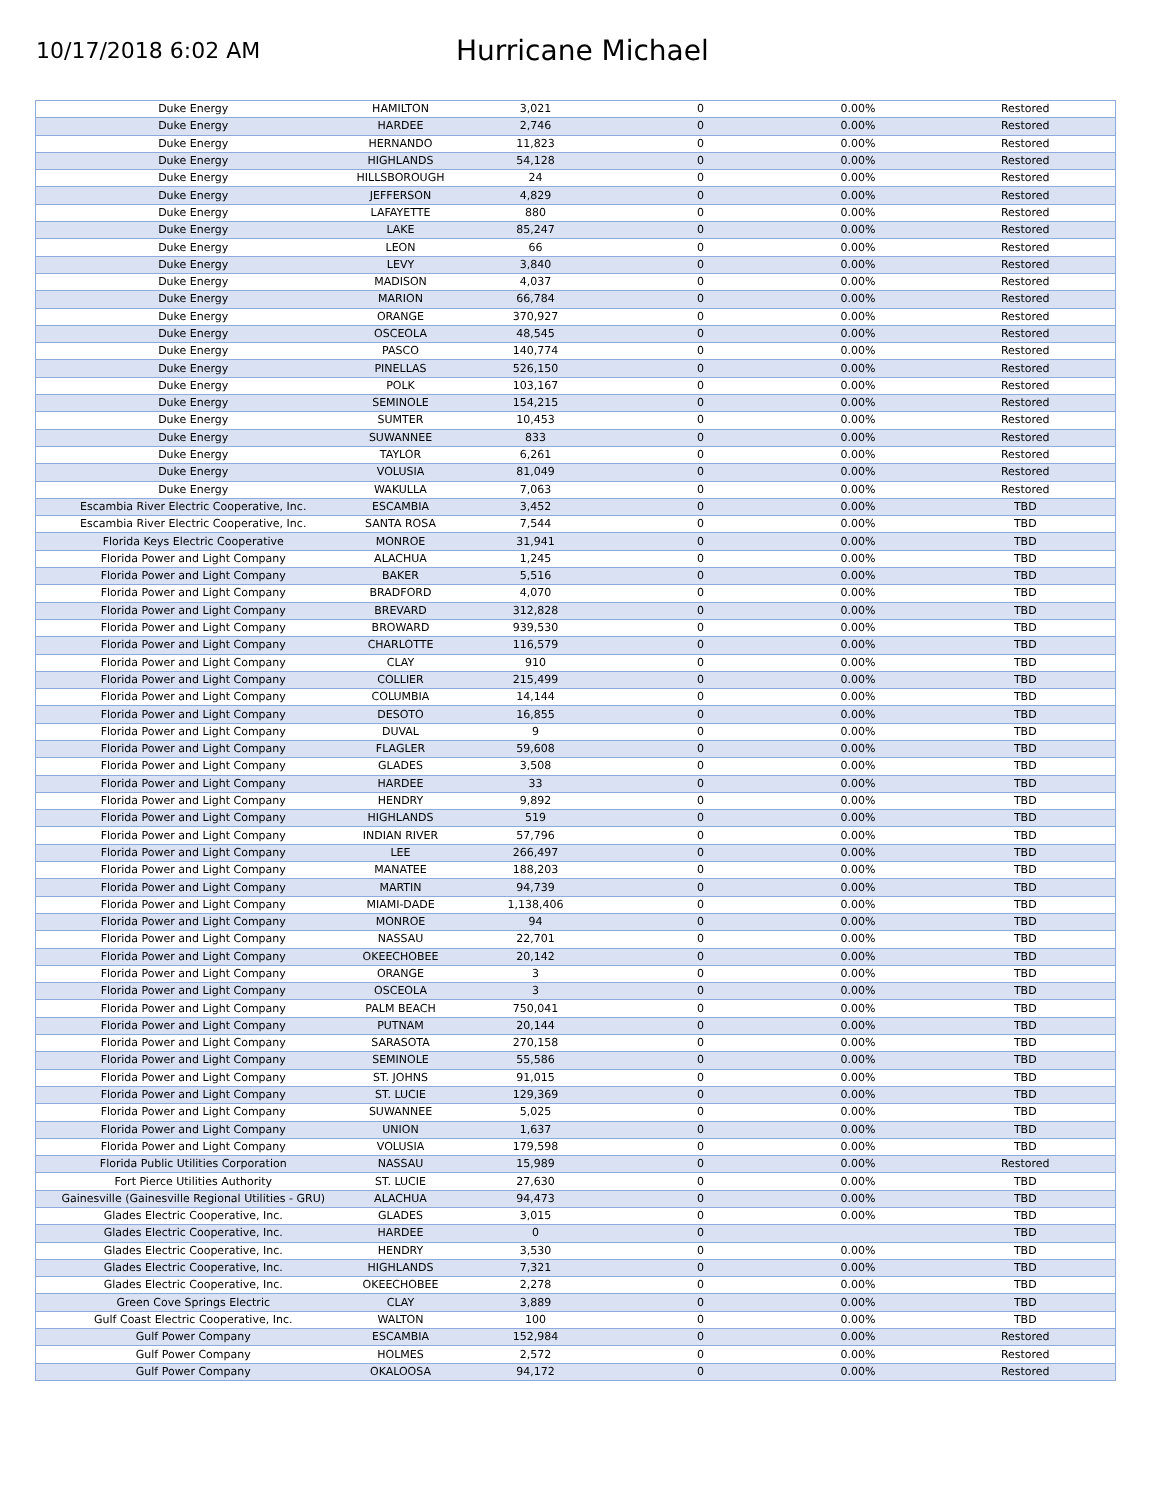10/17/2018 6:02 AM
Hurricane Michael
| Duke Energy | HAMILTON | 3,021 | 0 | 0.00% | Restored |
| Duke Energy | HARDEE | 2,746 | 0 | 0.00% | Restored |
| Duke Energy | HERNANDO | 11,823 | 0 | 0.00% | Restored |
| Duke Energy | HIGHLANDS | 54,128 | 0 | 0.00% | Restored |
| Duke Energy | HILLSBOROUGH | 24 | 0 | 0.00% | Restored |
| Duke Energy | JEFFERSON | 4,829 | 0 | 0.00% | Restored |
| Duke Energy | LAFAYETTE | 880 | 0 | 0.00% | Restored |
| Duke Energy | LAKE | 85,247 | 0 | 0.00% | Restored |
| Duke Energy | LEON | 66 | 0 | 0.00% | Restored |
| Duke Energy | LEVY | 3,840 | 0 | 0.00% | Restored |
| Duke Energy | MADISON | 4,037 | 0 | 0.00% | Restored |
| Duke Energy | MARION | 66,784 | 0 | 0.00% | Restored |
| Duke Energy | ORANGE | 370,927 | 0 | 0.00% | Restored |
| Duke Energy | OSCEOLA | 48,545 | 0 | 0.00% | Restored |
| Duke Energy | PASCO | 140,774 | 0 | 0.00% | Restored |
| Duke Energy | PINELLAS | 526,150 | 0 | 0.00% | Restored |
| Duke Energy | POLK | 103,167 | 0 | 0.00% | Restored |
| Duke Energy | SEMINOLE | 154,215 | 0 | 0.00% | Restored |
| Duke Energy | SUMTER | 10,453 | 0 | 0.00% | Restored |
| Duke Energy | SUWANNEE | 833 | 0 | 0.00% | Restored |
| Duke Energy | TAYLOR | 6,261 | 0 | 0.00% | Restored |
| Duke Energy | VOLUSIA | 81,049 | 0 | 0.00% | Restored |
| Duke Energy | WAKULLA | 7,063 | 0 | 0.00% | Restored |
| Escambia River Electric Cooperative, Inc. | ESCAMBIA | 3,452 | 0 | 0.00% | TBD |
| Escambia River Electric Cooperative, Inc. | SANTA ROSA | 7,544 | 0 | 0.00% | TBD |
| Florida Keys Electric Cooperative | MONROE | 31,941 | 0 | 0.00% | TBD |
| Florida Power and Light Company | ALACHUA | 1,245 | 0 | 0.00% | TBD |
| Florida Power and Light Company | BAKER | 5,516 | 0 | 0.00% | TBD |
| Florida Power and Light Company | BRADFORD | 4,070 | 0 | 0.00% | TBD |
| Florida Power and Light Company | BREVARD | 312,828 | 0 | 0.00% | TBD |
| Florida Power and Light Company | BROWARD | 939,530 | 0 | 0.00% | TBD |
| Florida Power and Light Company | CHARLOTTE | 116,579 | 0 | 0.00% | TBD |
| Florida Power and Light Company | CLAY | 910 | 0 | 0.00% | TBD |
| Florida Power and Light Company | COLLIER | 215,499 | 0 | 0.00% | TBD |
| Florida Power and Light Company | COLUMBIA | 14,144 | 0 | 0.00% | TBD |
| Florida Power and Light Company | DESOTO | 16,855 | 0 | 0.00% | TBD |
| Florida Power and Light Company | DUVAL | 9 | 0 | 0.00% | TBD |
| Florida Power and Light Company | FLAGLER | 59,608 | 0 | 0.00% | TBD |
| Florida Power and Light Company | GLADES | 3,508 | 0 | 0.00% | TBD |
| Florida Power and Light Company | HARDEE | 33 | 0 | 0.00% | TBD |
| Florida Power and Light Company | HENDRY | 9,892 | 0 | 0.00% | TBD |
| Florida Power and Light Company | HIGHLANDS | 519 | 0 | 0.00% | TBD |
| Florida Power and Light Company | INDIAN RIVER | 57,796 | 0 | 0.00% | TBD |
| Florida Power and Light Company | LEE | 266,497 | 0 | 0.00% | TBD |
| Florida Power and Light Company | MANATEE | 188,203 | 0 | 0.00% | TBD |
| Florida Power and Light Company | MARTIN | 94,739 | 0 | 0.00% | TBD |
| Florida Power and Light Company | MIAMI-DADE | 1,138,406 | 0 | 0.00% | TBD |
| Florida Power and Light Company | MONROE | 94 | 0 | 0.00% | TBD |
| Florida Power and Light Company | NASSAU | 22,701 | 0 | 0.00% | TBD |
| Florida Power and Light Company | OKEECHOBEE | 20,142 | 0 | 0.00% | TBD |
| Florida Power and Light Company | ORANGE | 3 | 0 | 0.00% | TBD |
| Florida Power and Light Company | OSCEOLA | 3 | 0 | 0.00% | TBD |
| Florida Power and Light Company | PALM BEACH | 750,041 | 0 | 0.00% | TBD |
| Florida Power and Light Company | PUTNAM | 20,144 | 0 | 0.00% | TBD |
| Florida Power and Light Company | SARASOTA | 270,158 | 0 | 0.00% | TBD |
| Florida Power and Light Company | SEMINOLE | 55,586 | 0 | 0.00% | TBD |
| Florida Power and Light Company | ST. JOHNS | 91,015 | 0 | 0.00% | TBD |
| Florida Power and Light Company | ST. LUCIE | 129,369 | 0 | 0.00% | TBD |
| Florida Power and Light Company | SUWANNEE | 5,025 | 0 | 0.00% | TBD |
| Florida Power and Light Company | UNION | 1,637 | 0 | 0.00% | TBD |
| Florida Power and Light Company | VOLUSIA | 179,598 | 0 | 0.00% | TBD |
| Florida Public Utilities Corporation | NASSAU | 15,989 | 0 | 0.00% | Restored |
| Fort Pierce Utilities Authority | ST. LUCIE | 27,630 | 0 | 0.00% | TBD |
| Gainesville (Gainesville Regional Utilities - GRU) | ALACHUA | 94,473 | 0 | 0.00% | TBD |
| Glades Electric Cooperative, Inc. | GLADES | 3,015 | 0 | 0.00% | TBD |
| Glades Electric Cooperative, Inc. | HARDEE | 0 | 0 | | TBD |
| Glades Electric Cooperative, Inc. | HENDRY | 3,530 | 0 | 0.00% | TBD |
| Glades Electric Cooperative, Inc. | HIGHLANDS | 7,321 | 0 | 0.00% | TBD |
| Glades Electric Cooperative, Inc. | OKEECHOBEE | 2,278 | 0 | 0.00% | TBD |
| Green Cove Springs Electric | CLAY | 3,889 | 0 | 0.00% | TBD |
| Gulf Coast Electric Cooperative, Inc. | WALTON | 100 | 0 | 0.00% | TBD |
| Gulf Power Company | ESCAMBIA | 152,984 | 0 | 0.00% | Restored |
| Gulf Power Company | HOLMES | 2,572 | 0 | 0.00% | Restored |
| Gulf Power Company | OKALOOSA | 94,172 | 0 | 0.00% | Restored |